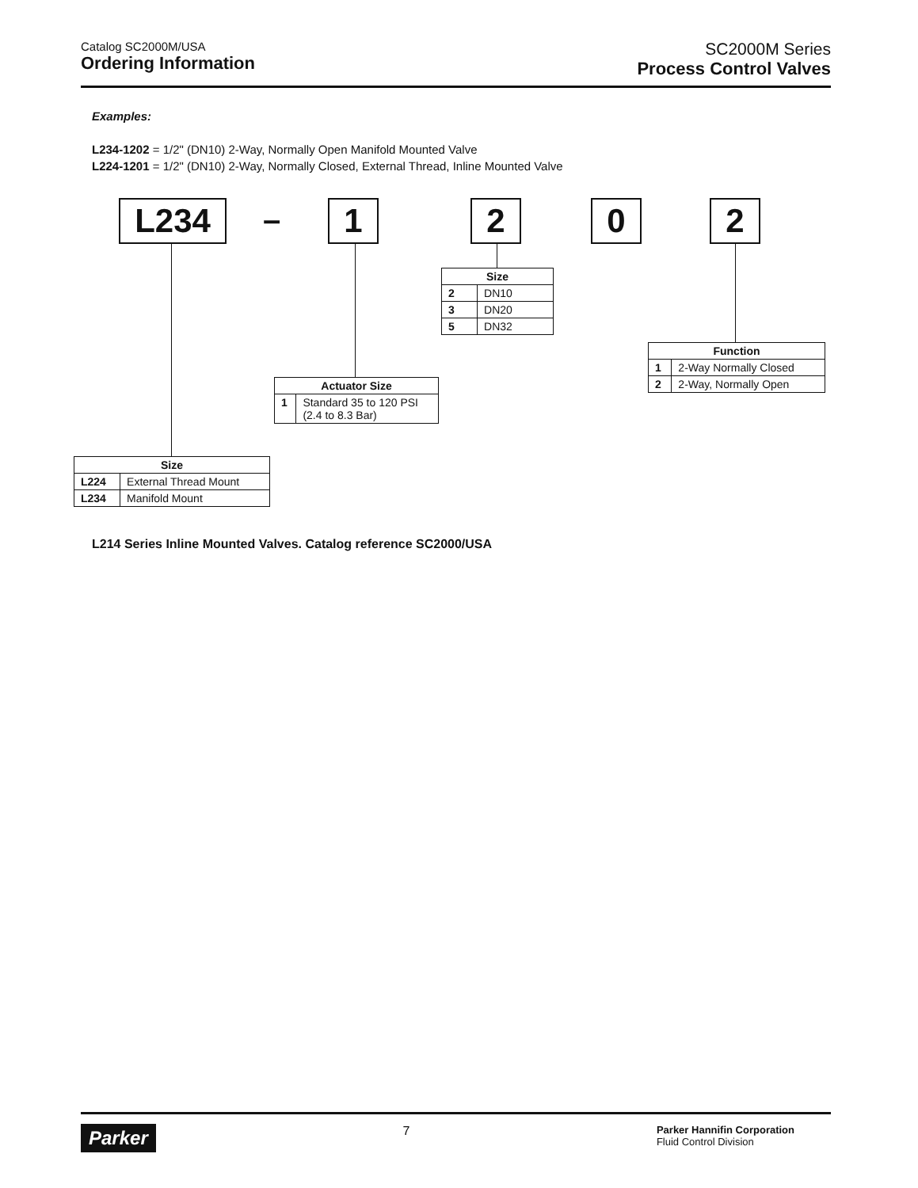Catalog SC2000M/USA
Ordering Information
SC2000M Series
Process Control Valves
Examples:
L234-1202 = 1/2" (DN10) 2-Way, Normally Open Manifold Mounted Valve
L224-1201 = 1/2" (DN10) 2-Way, Normally Closed, External Thread, Inline Mounted Valve
L234 – 1 2 0 2
| Size | |
| --- | --- |
| 2 | DN10 |
| 3 | DN20 |
| 5 | DN32 |
| Function | |
| --- | --- |
| 1 | 2-Way Normally Closed |
| 2 | 2-Way, Normally Open |
| Actuator Size | |
| --- | --- |
| 1 | Standard 35 to 120 PSI (2.4 to 8.3 Bar) |
| Size | |
| --- | --- |
| L224 | External Thread Mount |
| L234 | Manifold Mount |
L214 Series Inline Mounted Valves. Catalog reference SC2000/USA
Parker 7 Parker Hannifin Corporation
Fluid Control Division